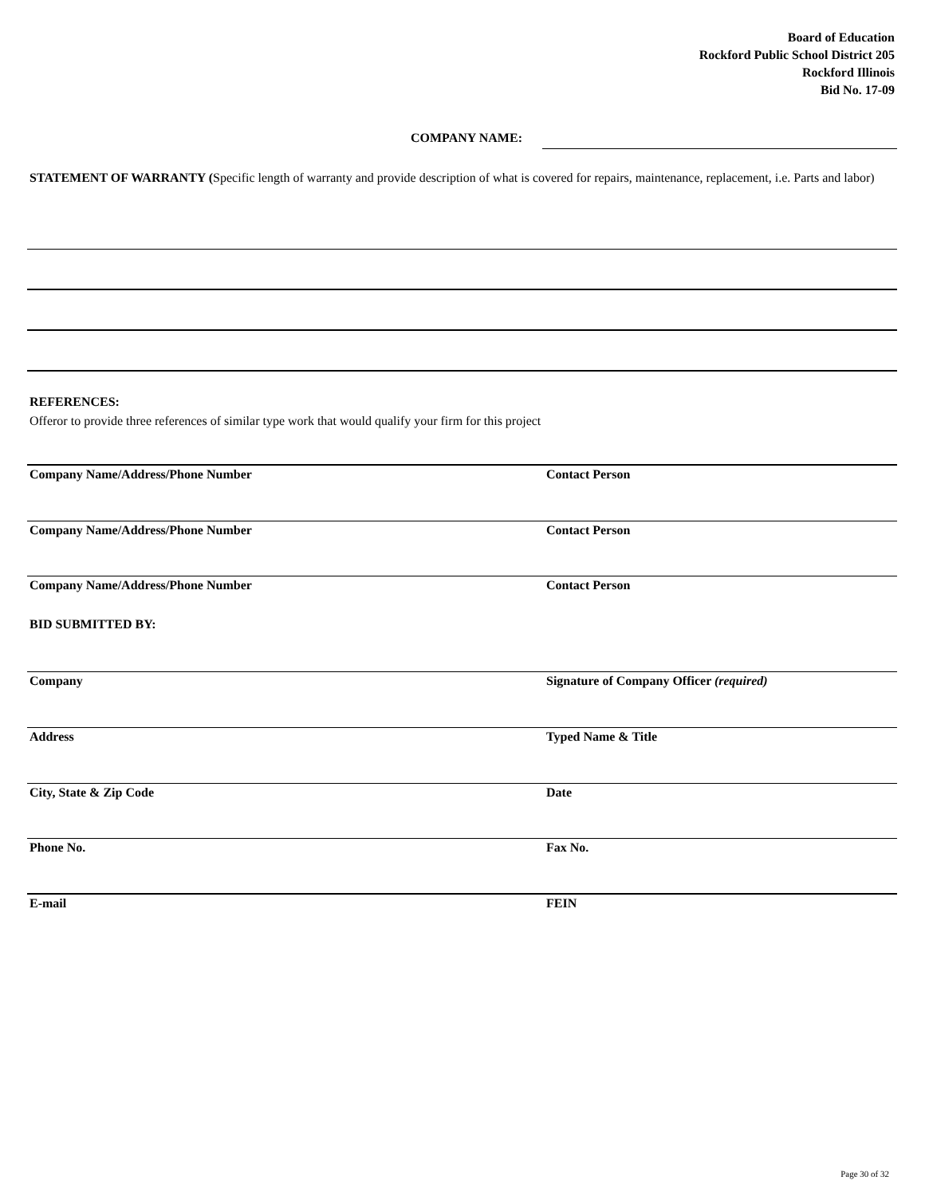Board of Education
Rockford Public School District 205
Rockford Illinois
Bid No. 17-09
COMPANY NAME:
STATEMENT OF WARRANTY (Specific length of warranty and provide description of what is covered for repairs, maintenance, replacement, i.e. Parts and labor)
REFERENCES:
Offeror to provide three references of similar type work that would qualify your firm for this project
Company Name/Address/Phone Number Contact Person
Company Name/Address/Phone Number Contact Person
Company Name/Address/Phone Number Contact Person
BID SUBMITTED BY:
Company Signature of Company Officer (required)
Address Typed Name & Title
City, State & Zip Code Date
Phone No. Fax No.
E-mail FEIN
Page 30 of 32